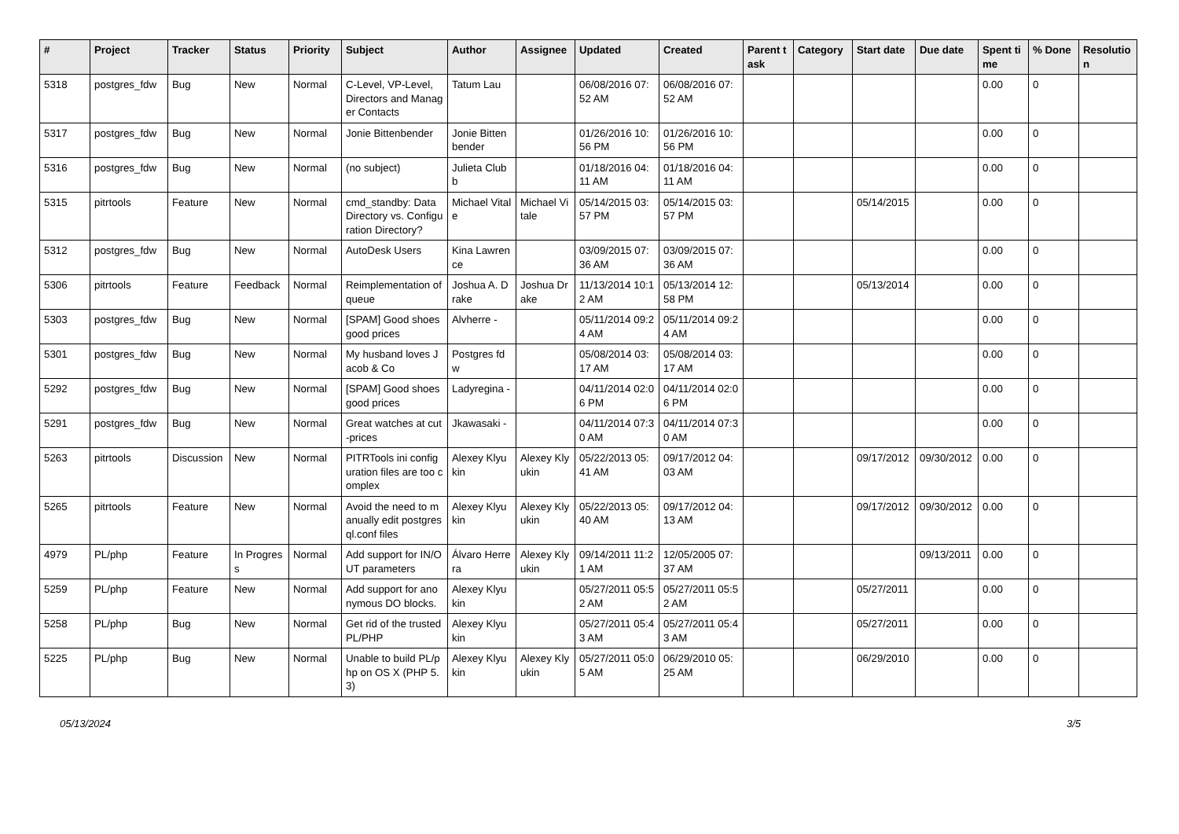| # | Project | Tracker | Status | Priority | Subject | Author | Assignee | Updated | Created | Parent task | Category | Start date | Due date | Spent time | % Done | Resolution |
| --- | --- | --- | --- | --- | --- | --- | --- | --- | --- | --- | --- | --- | --- | --- | --- | --- |
| 5318 | postgres_fdw | Bug | New | Normal | C-Level, VP-Level, Directors and Manager Contacts | Tatum Lau | | 06/08/2016 07:52 AM | 06/08/2016 07:52 AM | | | | | 0.00 | 0 | |
| 5317 | postgres_fdw | Bug | New | Normal | Jonie Bittenbender | Jonie Bittenbender | | 01/26/2016 10:56 PM | 01/26/2016 10:56 PM | | | | | 0.00 | 0 | |
| 5316 | postgres_fdw | Bug | New | Normal | (no subject) | Julieta Clubb | | 01/18/2016 04:11 AM | 01/18/2016 04:11 AM | | | | | 0.00 | 0 | |
| 5315 | pitrtools | Feature | New | Normal | cmd_standby: Data Directory vs. Configuration Directory? | Michael Vitale | Michael Vitale | 05/14/2015 03:57 PM | 05/14/2015 03:57 PM | | | 05/14/2015 | | 0.00 | 0 | |
| 5312 | postgres_fdw | Bug | New | Normal | AutoDesk Users | Kina Lawrence | | 03/09/2015 07:36 AM | 03/09/2015 07:36 AM | | | | | 0.00 | 0 | |
| 5306 | pitrtools | Feature | Feedback | Normal | Reimplementation of queue | Joshua A. Drake | Joshua Drake | 11/13/2014 10:12 AM | 05/13/2014 12:58 PM | | | 05/13/2014 | | 0.00 | 0 | |
| 5303 | postgres_fdw | Bug | New | Normal | [SPAM] Good shoes good prices | Alvherre - | | 05/11/2014 09:24 AM | 05/11/2014 09:24 AM | | | | | 0.00 | 0 | |
| 5301 | postgres_fdw | Bug | New | Normal | My husband loves Jacob & Co | Postgres fdw | | 05/08/2014 03:17 AM | 05/08/2014 03:17 AM | | | | | 0.00 | 0 | |
| 5292 | postgres_fdw | Bug | New | Normal | [SPAM] Good shoes good prices | Ladyregina - | | 04/11/2014 02:06 PM | 04/11/2014 02:06 PM | | | | | 0.00 | 0 | |
| 5291 | postgres_fdw | Bug | New | Normal | Great watches at cut-prices | Jkawasaki - | | 04/11/2014 07:30 AM | 04/11/2014 07:30 AM | | | | | 0.00 | 0 | |
| 5263 | pitrtools | Discussion | New | Normal | PITRTools ini configuration files are too complex | Alexey Klyukin | Alexey Klyukin | 05/22/2013 05:41 AM | 09/17/2012 04:03 AM | | | 09/17/2012 | 09/30/2012 | 0.00 | 0 | |
| 5265 | pitrtools | Feature | New | Normal | Avoid the need to manually edit postgresql.conf files | Alexey Klyukin | Alexey Klyukin | 05/22/2013 05:40 AM | 09/17/2012 04:13 AM | | | 09/17/2012 | 09/30/2012 | 0.00 | 0 | |
| 4979 | PL/php | Feature | In Progress | Normal | Add support for IN/OUT parameters | Álvaro Herrera | Alexey Klyukin | 09/14/2011 11:21 AM | 12/05/2005 07:37 AM | | | | 09/13/2011 | 0.00 | 0 | |
| 5259 | PL/php | Feature | New | Normal | Add support for anonymous DO blocks. | Alexey Klyukin | | 05/27/2011 05:52 AM | 05/27/2011 05:52 AM | | | 05/27/2011 | | 0.00 | 0 | |
| 5258 | PL/php | Bug | New | Normal | Get rid of the trusted PL/PHP | Alexey Klyukin | | 05/27/2011 05:43 AM | 05/27/2011 05:43 AM | | | 05/27/2011 | | 0.00 | 0 | |
| 5225 | PL/php | Bug | New | Normal | Unable to build PL/php on OS X (PHP 5.3) | Alexey Klyukin | Alexey Klyukin | 05/27/2011 05:05 AM | 06/29/2010 05:25 AM | | | 06/29/2010 | | 0.00 | 0 | |
05/13/2024 3/5